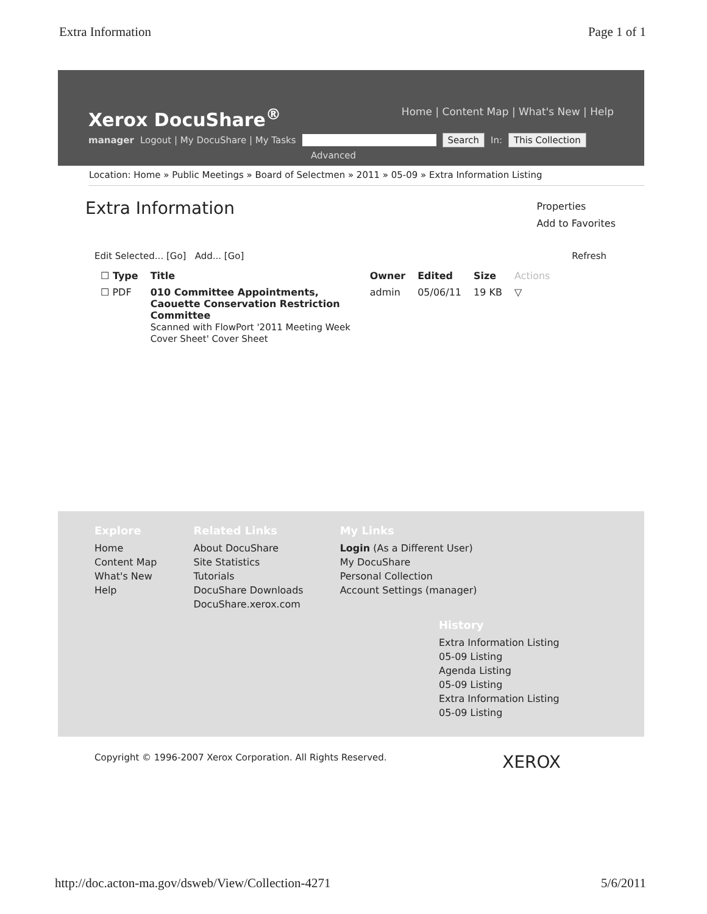Extra Information Page 1 of 1
Xerox DocuShare<sup>®</sup> Home | Content Map | What's New | Help
manager Logout | My DocuShare | My Tasks Search In: This Collection
Advanced
Location: Home » Public Meetings » Board of Selectmen » 2011 » 05-09 » Extra Information Listing
Extra Information
Properties
Add to Favorites
Edit Selected... [Go] Add... [Go] Refresh
| ☐ Type | Title | Owner | Edited | Size | Actions |
| --- | --- | --- | --- | --- | --- |
| ☐ PDF | 010 Committee Appointments, Caouette Conservation Restriction Committee Scanned with FlowPort '2011 Meeting Week Cover Sheet' Cover Sheet | admin | 05/06/11 | 19 KB | ▽ |
Explore
Home
Content Map
What's New
Help
Related Links
About DocuShare
Site Statistics
Tutorials
DocuShare Downloads
DocuShare.xerox.com
My Links
Login (As a Different User)
My DocuShare
Personal Collection
Account Settings (manager)
History
Extra Information Listing
05-09 Listing
Agenda Listing
05-09 Listing
Extra Information Listing
05-09 Listing
Copyright © 1996-2007 Xerox Corporation. All Rights Reserved. XEROX
http://doc.acton-ma.gov/dsweb/View/Collection-4271 5/6/2011